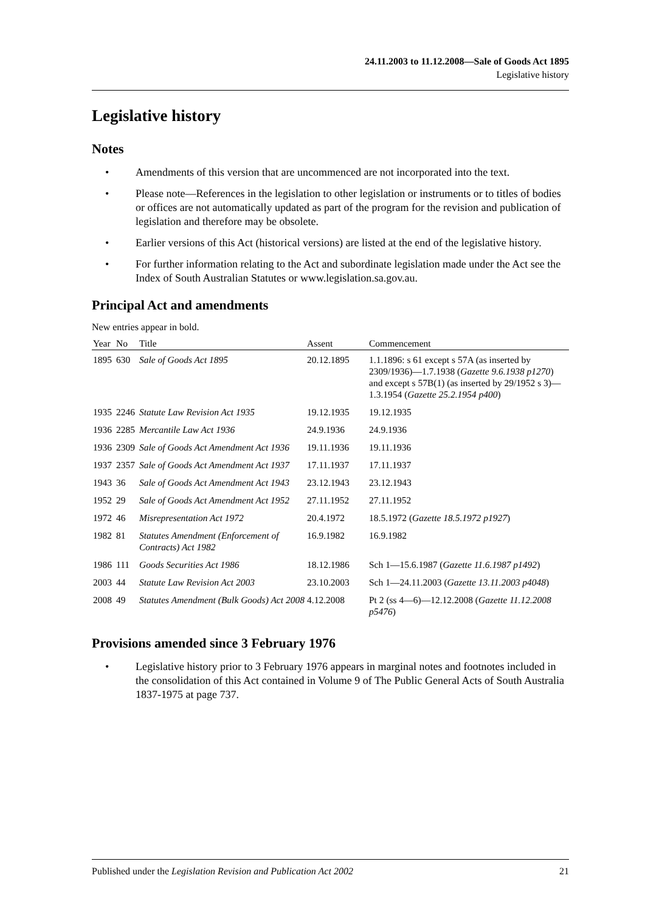24.11.2003 to 11.12.2008—Sale of Goods Act 1895
Legislative history
Legislative history
Notes
• Amendments of this version that are uncommenced are not incorporated into the text.
• Please note—References in the legislation to other legislation or instruments or to titles of bodies or offices are not automatically updated as part of the program for the revision and publication of legislation and therefore may be obsolete.
• Earlier versions of this Act (historical versions) are listed at the end of the legislative history.
• For further information relating to the Act and subordinate legislation made under the Act see the Index of South Australian Statutes or www.legislation.sa.gov.au.
Principal Act and amendments
New entries appear in bold.
| Year | No | Title | Assent | Commencement |
| --- | --- | --- | --- | --- |
| 1895 | 630 | Sale of Goods Act 1895 | 20.12.1895 | 1.1.1896: s 61 except s 57A (as inserted by 2309/1936)—1.7.1938 ( Gazette 9.6.1938 p1270 ) and except s 57B(1) (as inserted by 29/1952 s 3)—1.3.1954 ( Gazette 25.2.1954 p400 ) |
| 1935 | 2246 | Statute Law Revision Act 1935 | 19.12.1935 | 19.12.1935 |
| 1936 | 2285 | Mercantile Law Act 1936 | 24.9.1936 | 24.9.1936 |
| 1936 | 2309 | Sale of Goods Act Amendment Act 1936 | 19.11.1936 | 19.11.1936 |
| 1937 | 2357 | Sale of Goods Act Amendment Act 1937 | 17.11.1937 | 17.11.1937 |
| 1943 | 36 | Sale of Goods Act Amendment Act 1943 | 23.12.1943 | 23.12.1943 |
| 1952 | 29 | Sale of Goods Act Amendment Act 1952 | 27.11.1952 | 27.11.1952 |
| 1972 | 46 | Misrepresentation Act 1972 | 20.4.1972 | 18.5.1972 ( Gazette 18.5.1972 p1927 ) |
| 1982 | 81 | Statutes Amendment (Enforcement of Contracts) Act 1982 | 16.9.1982 | 16.9.1982 |
| 1986 | 111 | Goods Securities Act 1986 | 18.12.1986 | Sch 1—15.6.1987 ( Gazette 11.6.1987 p1492 ) |
| 2003 | 44 | Statute Law Revision Act 2003 | 23.10.2003 | Sch 1—24.11.2003 ( Gazette 13.11.2003 p4048 ) |
| 2008 | 49 | Statutes Amendment (Bulk Goods) Act 2008 | 4.12.2008 | Pt 2 (ss 4—6)—12.12.2008 ( Gazette 11.12.2008 p5476 ) |
Provisions amended since 3 February 1976
• Legislative history prior to 3 February 1976 appears in marginal notes and footnotes included in the consolidation of this Act contained in Volume 9 of The Public General Acts of South Australia 1837-1975 at page 737.
Published under the Legislation Revision and Publication Act 2002 21